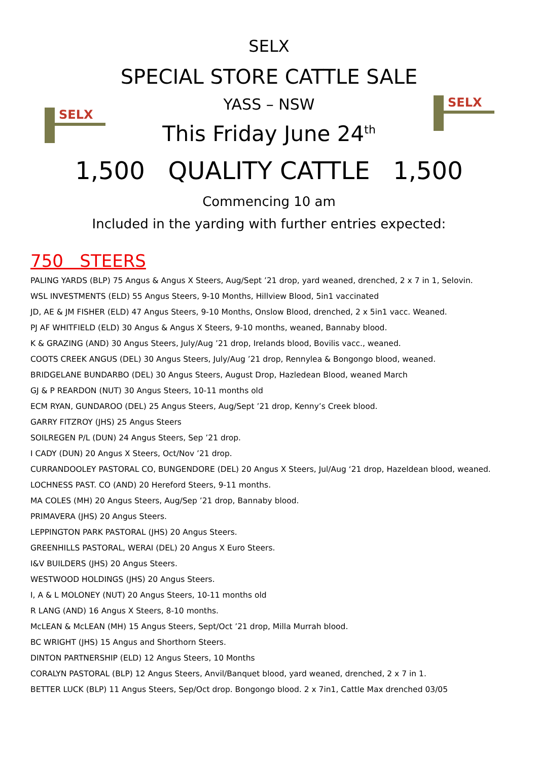SELX
SELX
SELX
SPECIAL STORE CATTLE SALE
YASS – NSW
This Friday June 24<sup>th</sup>
1,500 QUALITY CATTLE 1,500
Commencing 10 am
Included in the yarding with further entries expected:
750 STEERS
PALING YARDS (BLP) 75 Angus & Angus X Steers, Aug/Sept ’21 drop, yard weaned, drenched, 2 x 7 in 1, Selovin.
WSL INVESTMENTS (ELD) 55 Angus Steers, 9-10 Months, Hillview Blood, 5in1 vaccinated
JD, AE & JM FISHER (ELD) 47 Angus Steers, 9-10 Months, Onslow Blood, drenched, 2 x 5in1 vacc. Weaned.
PJ AF WHITFIELD (ELD) 30 Angus & Angus X Steers, 9-10 months, weaned, Bannaby blood.
K & GRAZING (AND) 30 Angus Steers, July/Aug ’21 drop, Irelands blood, Bovilis vacc., weaned.
COOTS CREEK ANGUS (DEL) 30 Angus Steers, July/Aug ’21 drop, Rennylea & Bongongo blood, weaned.
BRIDGELANE BUNDARBO (DEL) 30 Angus Steers, August Drop, Hazledean Blood, weaned March
GJ & P REARDON (NUT) 30 Angus Steers, 10-11 months old
ECM RYAN, GUNDAROO (DEL) 25 Angus Steers, Aug/Sept ’21 drop, Kenny’s Creek blood.
GARRY FITZROY (JHS) 25 Angus Steers
SOILREGEN P/L (DUN) 24 Angus Steers, Sep ’21 drop.
I CADY (DUN) 20 Angus X Steers, Oct/Nov ’21 drop.
CURRANDOOLEY PASTORAL CO, BUNGENDORE (DEL) 20 Angus X Steers, Jul/Aug ‘21 drop, Hazeldean blood, weaned.
LOCHNESS PAST. CO (AND) 20 Hereford Steers, 9-11 months.
MA COLES (MH) 20 Angus Steers, Aug/Sep ’21 drop, Bannaby blood.
PRIMAVERA (JHS) 20 Angus Steers.
LEPPINGTON PARK PASTORAL (JHS) 20 Angus Steers.
GREENHILLS PASTORAL, WERAI (DEL) 20 Angus X Euro Steers.
I&V BUILDERS (JHS) 20 Angus Steers.
WESTWOOD HOLDINGS (JHS) 20 Angus Steers.
I, A & L MOLONEY (NUT) 20 Angus Steers, 10-11 months old
R LANG (AND) 16 Angus X Steers, 8-10 months.
McLEAN & McLEAN (MH) 15 Angus Steers, Sept/Oct ’21 drop, Milla Murrah blood.
BC WRIGHT (JHS) 15 Angus and Shorthorn Steers.
DINTON PARTNERSHIP (ELD) 12 Angus Steers, 10 Months
CORALYN PASTORAL (BLP) 12 Angus Steers, Anvil/Banquet blood, yard weaned, drenched, 2 x 7 in 1.
BETTER LUCK (BLP) 11 Angus Steers, Sep/Oct drop. Bongongo blood. 2 x 7in1, Cattle Max drenched 03/05